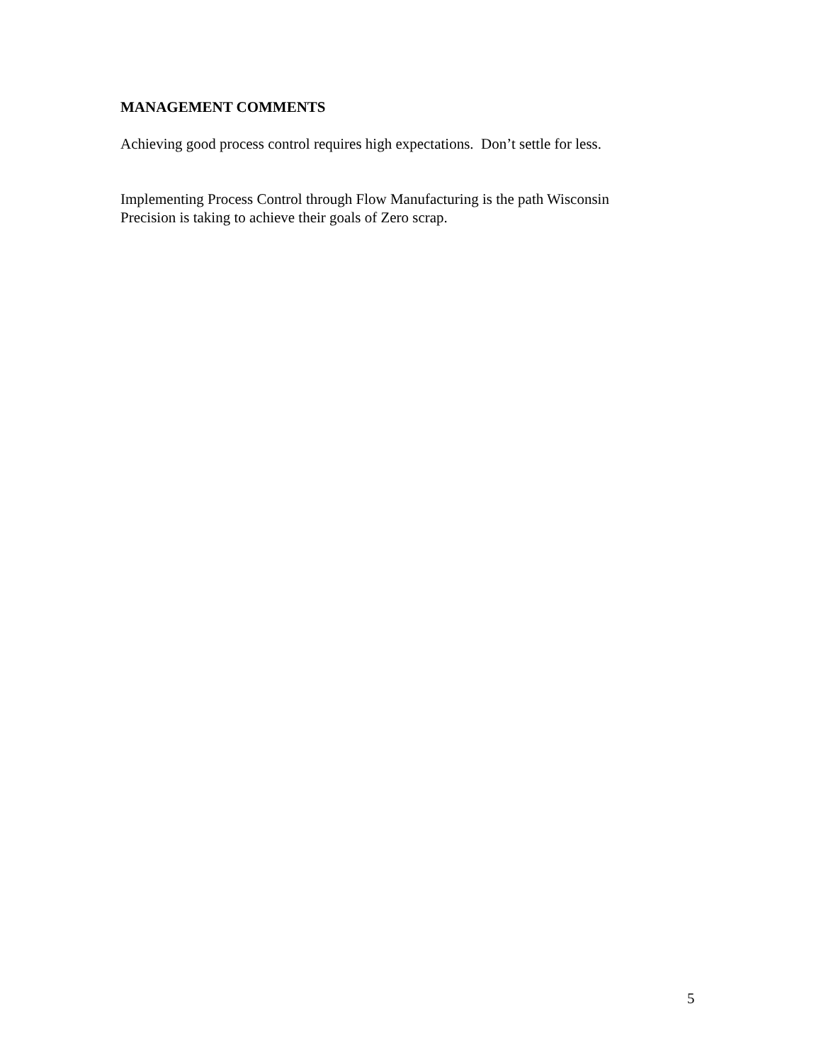MANAGEMENT COMMENTS
Achieving good process control requires high expectations. Don’t settle for less.
Implementing Process Control through Flow Manufacturing is the path Wisconsin
Precision is taking to achieve their goals of Zero scrap.
5